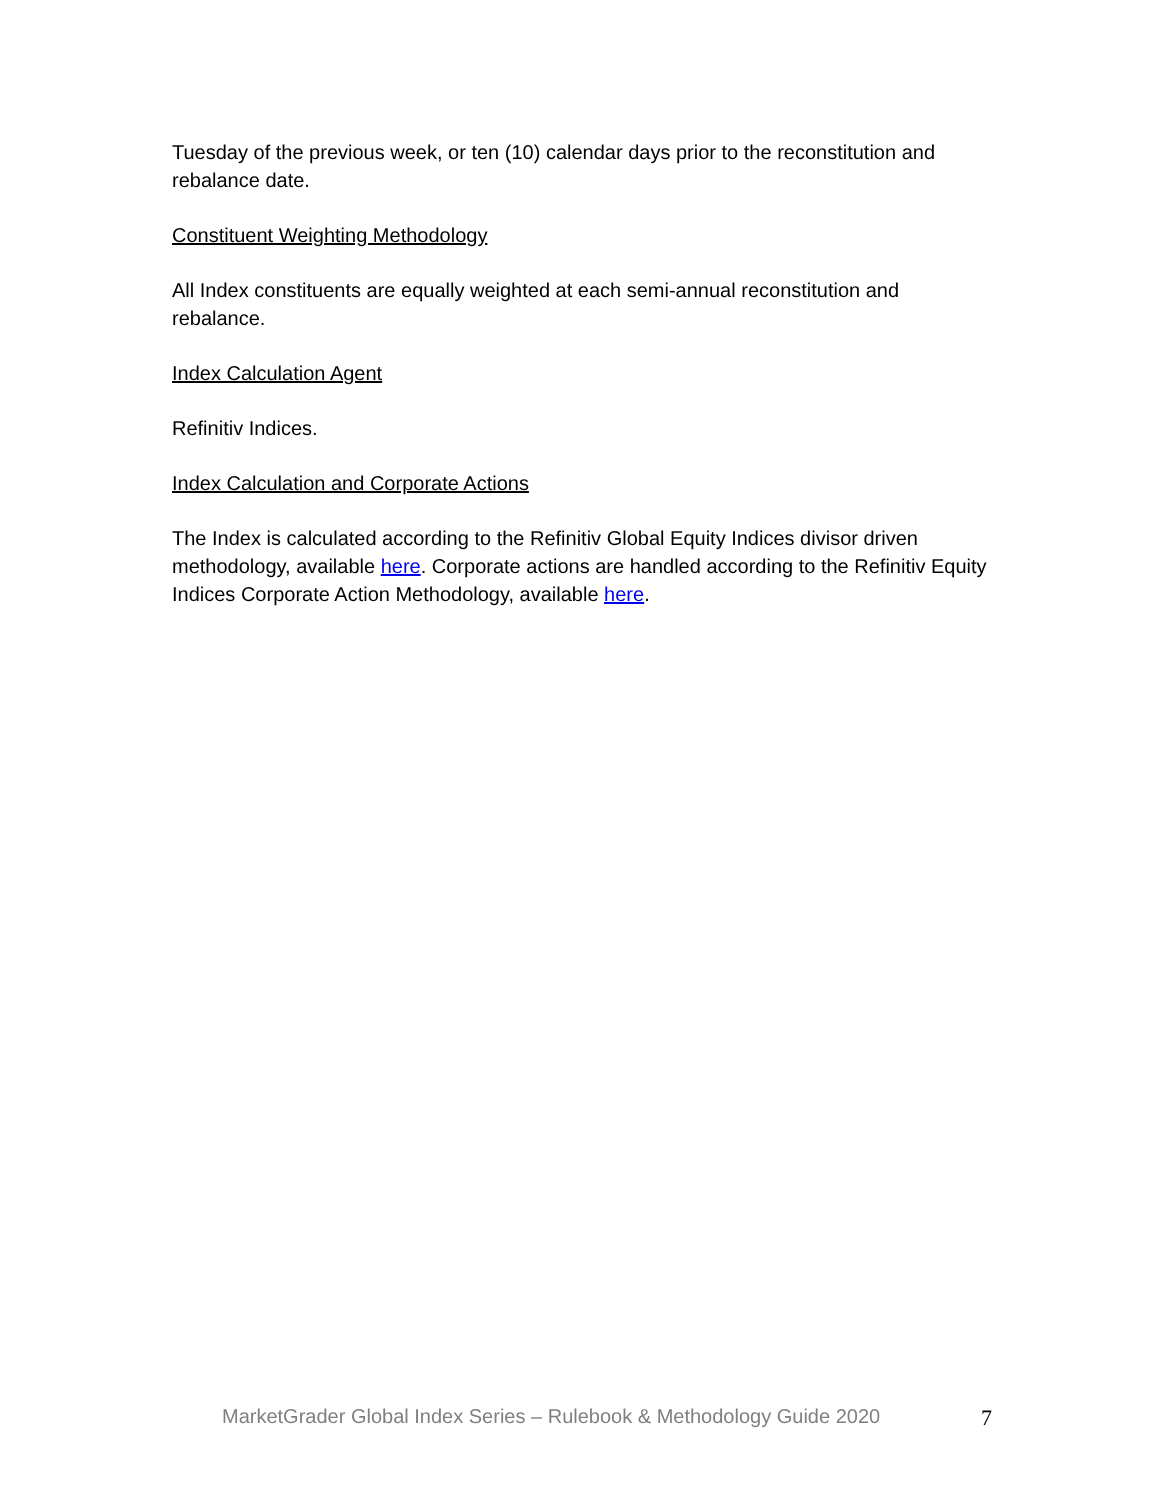Tuesday of the previous week, or ten (10) calendar days prior to the reconstitution and rebalance date.
Constituent Weighting Methodology
All Index constituents are equally weighted at each semi-annual reconstitution and rebalance.
Index Calculation Agent
Refinitiv Indices.
Index Calculation and Corporate Actions
The Index is calculated according to the Refinitiv Global Equity Indices divisor driven methodology, available here. Corporate actions are handled according to the Refinitiv Equity Indices Corporate Action Methodology, available here.
MarketGrader Global Index Series – Rulebook & Methodology Guide 2020 7